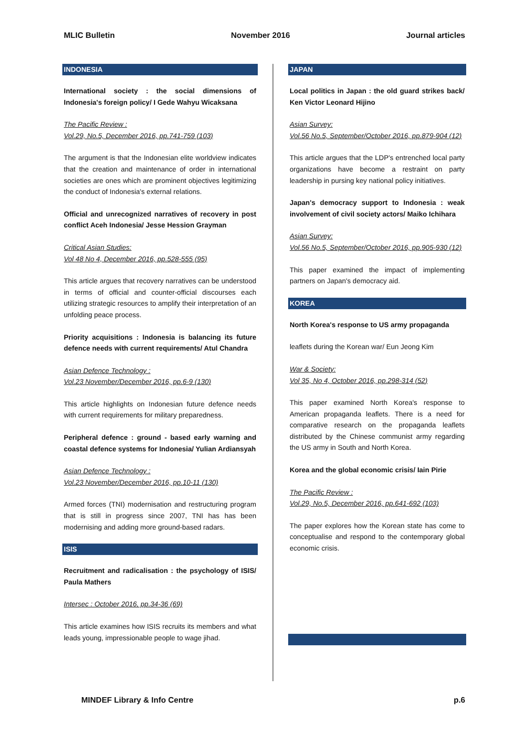MLIC Bulletin November 2016 Journal articles
INDONESIA
International society : the social dimensions of Indonesia's foreign policy/ I Gede Wahyu Wicaksana
The Pacific Review :
Vol.29, No.5, December 2016, pp.741-759 (103)
The argument is that the Indonesian elite worldview indicates that the creation and maintenance of order in international societies are ones which are prominent objectives legitimizing the conduct of Indonesia's external relations.
Official and unrecognized narratives of recovery in post conflict Aceh Indonesia/ Jesse Hession Grayman
Critical Asian Studies:
Vol 48 No 4, December 2016, pp.528-555 (95)
This article argues that recovery narratives can be understood in terms of official and counter-official discourses each utilizing strategic resources to amplify their interpretation of an unfolding peace process.
Priority acquisitions : Indonesia is balancing its future defence needs with current requirements/ Atul Chandra
Asian Defence Technology :
Vol.23 November/December 2016, pp.6-9 (130)
This article highlights on Indonesian future defence needs with current requirements for military preparedness.
Peripheral defence : ground - based early warning and coastal defence systems for Indonesia/ Yulian Ardiansyah
Asian Defence Technology :
Vol.23 November/December 2016, pp.10-11 (130)
Armed forces (TNI) modernisation and restructuring program that is still in progress since 2007, TNI has has been modernising and adding more ground-based radars.
ISIS
Recruitment and radicalisation : the psychology of ISIS/ Paula Mathers
Intersec : October 2016, pp.34-36 (69)
This article examines how ISIS recruits its members and what leads young, impressionable people to wage jihad.
JAPAN
Local politics in Japan : the old guard strikes back/ Ken Victor Leonard Hijino
Asian Survey:
Vol.56 No.5, September/October 2016, pp.879-904 (12)
This article argues that the LDP's entrenched local party organizations have become a restraint on party leadership in pursing key national policy initiatives.
Japan's democracy support to Indonesia : weak involvement of civil society actors/ Maiko Ichihara
Asian Survey:
Vol.56 No.5, September/October 2016, pp.905-930 (12)
This paper examined the impact of implementing partners on Japan's democracy aid.
KOREA
North Korea's response to US army propaganda
leaflets during the Korean war/ Eun Jeong Kim
War & Society:
Vol 35, No 4, October 2016, pp.298-314 (52)
This paper examined North Korea's response to American propaganda leaflets. There is a need for comparative research on the propaganda leaflets distributed by the Chinese communist army regarding the US army in South and North Korea.
Korea and the global economic crisis/ Iain Pirie
The Pacific Review :
Vol.29, No.5, December 2016, pp.641-692 (103)
The paper explores how the Korean state has come to conceptualise and respond to the contemporary global economic crisis.
MINDEF Library & Info Centre p.6